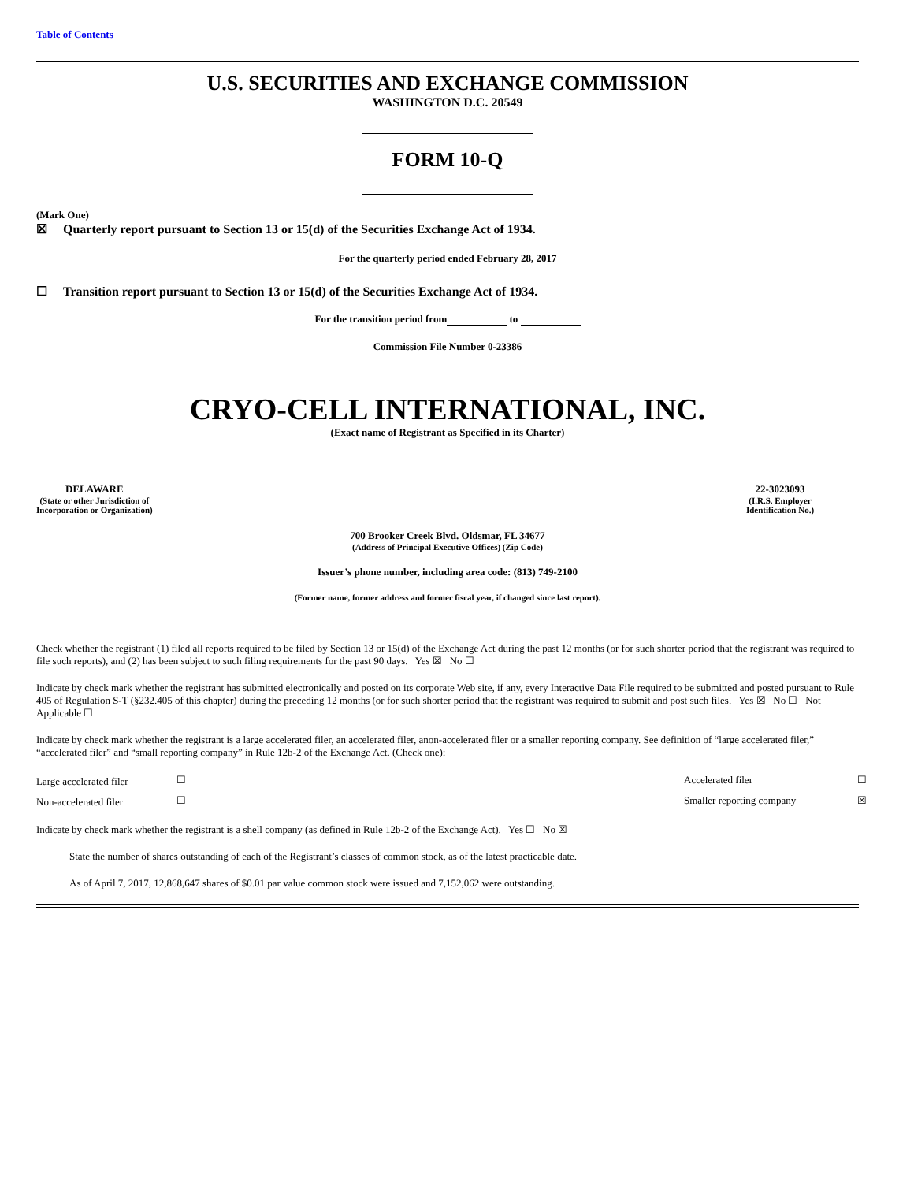Table of Contents
U.S. SECURITIES AND EXCHANGE COMMISSION
WASHINGTON D.C. 20549
FORM 10-Q
(Mark One)
☒ Quarterly report pursuant to Section 13 or 15(d) of the Securities Exchange Act of 1934.
For the quarterly period ended February 28, 2017
☐ Transition report pursuant to Section 13 or 15(d) of the Securities Exchange Act of 1934.
For the transition period from to
Commission File Number 0-23386
CRYO-CELL INTERNATIONAL, INC.
(Exact name of Registrant as Specified in its Charter)
| DELAWARE (State or other Jurisdiction of Incorporation or Organization) | 22-3023093 (I.R.S. Employer Identification No.) |
700 Brooker Creek Blvd. Oldsmar, FL 34677
(Address of Principal Executive Offices) (Zip Code)
Issuer’s phone number, including area code: (813) 749-2100
(Former name, former address and former fiscal year, if changed since last report).
Check whether the registrant (1) filed all reports required to be filed by Section 13 or 15(d) of the Exchange Act during the past 12 months (or for such shorter period that the registrant was required to file such reports), and (2) has been subject to such filing requirements for the past 90 days. Yes ☒ No ☐
Indicate by check mark whether the registrant has submitted electronically and posted on its corporate Web site, if any, every Interactive Data File required to be submitted and posted pursuant to Rule 405 of Regulation S-T (§232.405 of this chapter) during the preceding 12 months (or for such shorter period that the registrant was required to submit and post such files. Yes ☒ No ☐ Not Applicable ☐
Indicate by check mark whether the registrant is a large accelerated filer, an accelerated filer, anon-accelerated filer or a smaller reporting company. See definition of “large accelerated filer,” “accelerated filer” and “small reporting company” in Rule 12b-2 of the Exchange Act. (Check one):
| Large accelerated filer | ☐ | Accelerated filer | ☐ |
| Non-accelerated filer | ☐ | Smaller reporting company | ☒ |
Indicate by check mark whether the registrant is a shell company (as defined in Rule 12b-2 of the Exchange Act). Yes ☐ No ☒
State the number of shares outstanding of each of the Registrant’s classes of common stock, as of the latest practicable date.
As of April 7, 2017, 12,868,647 shares of $0.01 par value common stock were issued and 7,152,062 were outstanding.